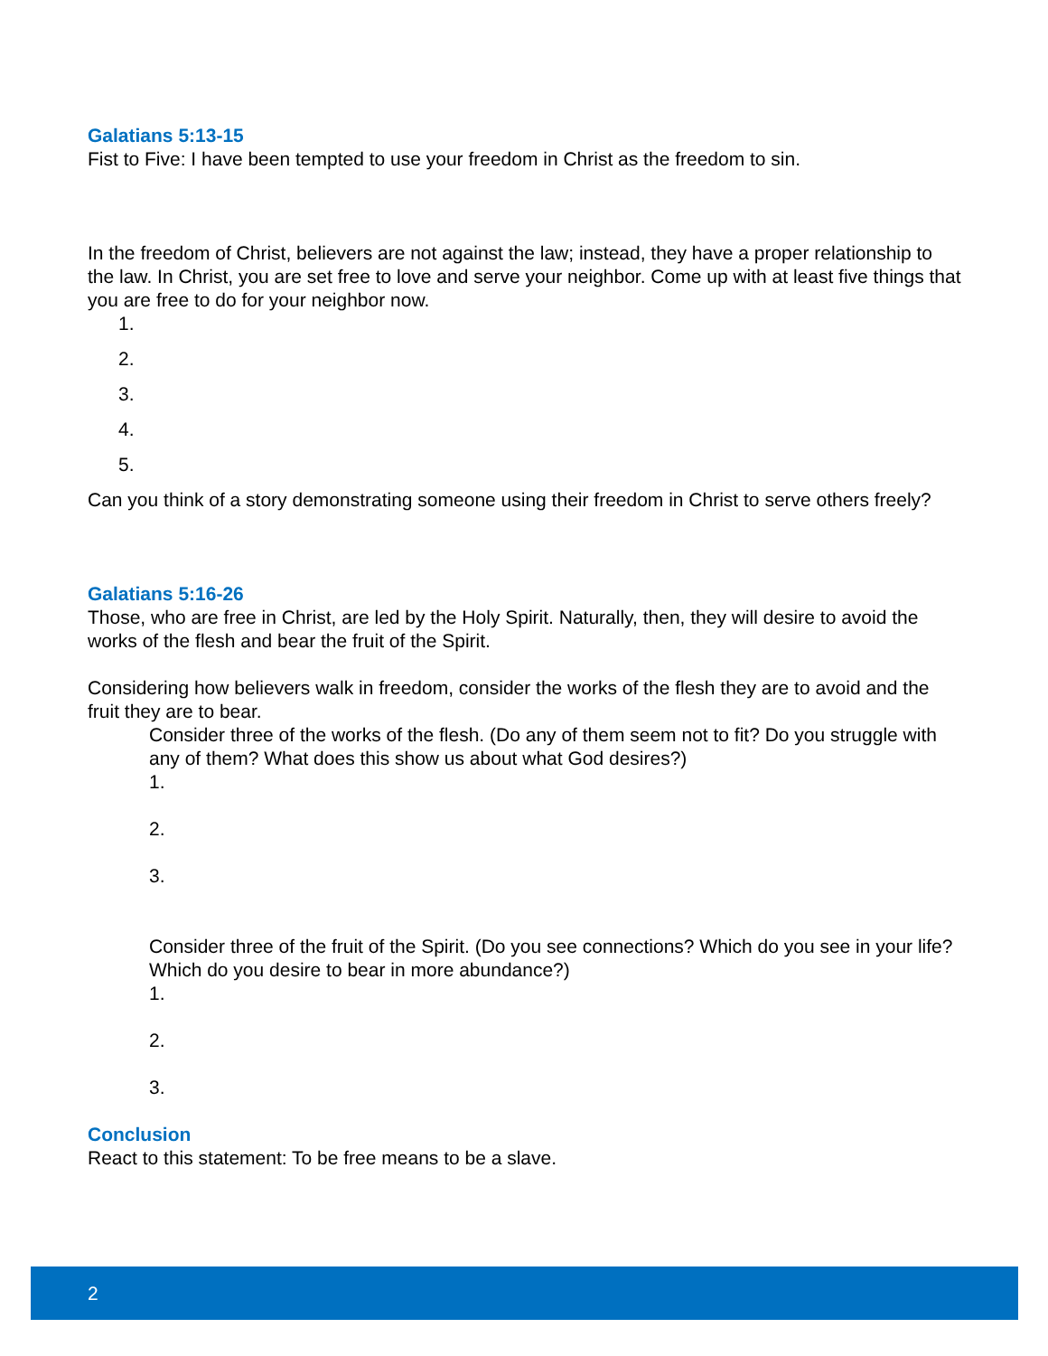Galatians 5:13-15
Fist to Five: I have been tempted to use your freedom in Christ as the freedom to sin.
In the freedom of Christ, believers are not against the law; instead, they have a proper relationship to the law. In Christ, you are set free to love and serve your neighbor. Come up with at least five things that you are free to do for your neighbor now.
1.
2.
3.
4.
5.
Can you think of a story demonstrating someone using their freedom in Christ to serve others freely?
Galatians 5:16-26
Those, who are free in Christ, are led by the Holy Spirit. Naturally, then, they will desire to avoid the works of the flesh and bear the fruit of the Spirit.
Considering how believers walk in freedom, consider the works of the flesh they are to avoid and the fruit they are to bear.
Consider three of the works of the flesh. (Do any of them seem not to fit? Do you struggle with any of them? What does this show us about what God desires?)
1.
2.
3.
Consider three of the fruit of the Spirit. (Do you see connections? Which do you see in your life? Which do you desire to bear in more abundance?)
1.
2.
3.
Conclusion
React to this statement: To be free means to be a slave.
2